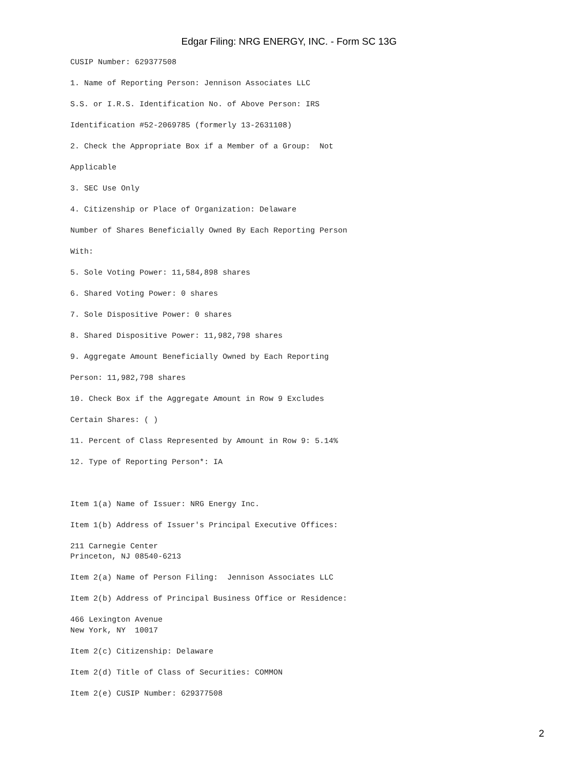Edgar Filing: NRG ENERGY, INC. - Form SC 13G
CUSIP Number: 629377508
1. Name of Reporting Person: Jennison Associates LLC
S.S. or I.R.S. Identification No. of Above Person: IRS
Identification #52-2069785 (formerly 13-2631108)
2. Check the Appropriate Box if a Member of a Group: Not
Applicable
3. SEC Use Only
4. Citizenship or Place of Organization: Delaware
Number of Shares Beneficially Owned By Each Reporting Person
With:
5. Sole Voting Power: 11,584,898 shares
6. Shared Voting Power: 0 shares
7. Sole Dispositive Power: 0 shares
8. Shared Dispositive Power: 11,982,798 shares
9. Aggregate Amount Beneficially Owned by Each Reporting
Person: 11,982,798 shares
10. Check Box if the Aggregate Amount in Row 9 Excludes
Certain Shares: ( )
11. Percent of Class Represented by Amount in Row 9: 5.14%
12. Type of Reporting Person*: IA
Item 1(a) Name of Issuer: NRG Energy Inc.
Item 1(b) Address of Issuer's Principal Executive Offices:
211 Carnegie Center Princeton, NJ 08540-6213
Item 2(a) Name of Person Filing: Jennison Associates LLC
Item 2(b) Address of Principal Business Office or Residence:
466 Lexington Avenue New York, NY 10017
Item 2(c) Citizenship: Delaware
Item 2(d) Title of Class of Securities: COMMON
Item 2(e) CUSIP Number: 629377508
2